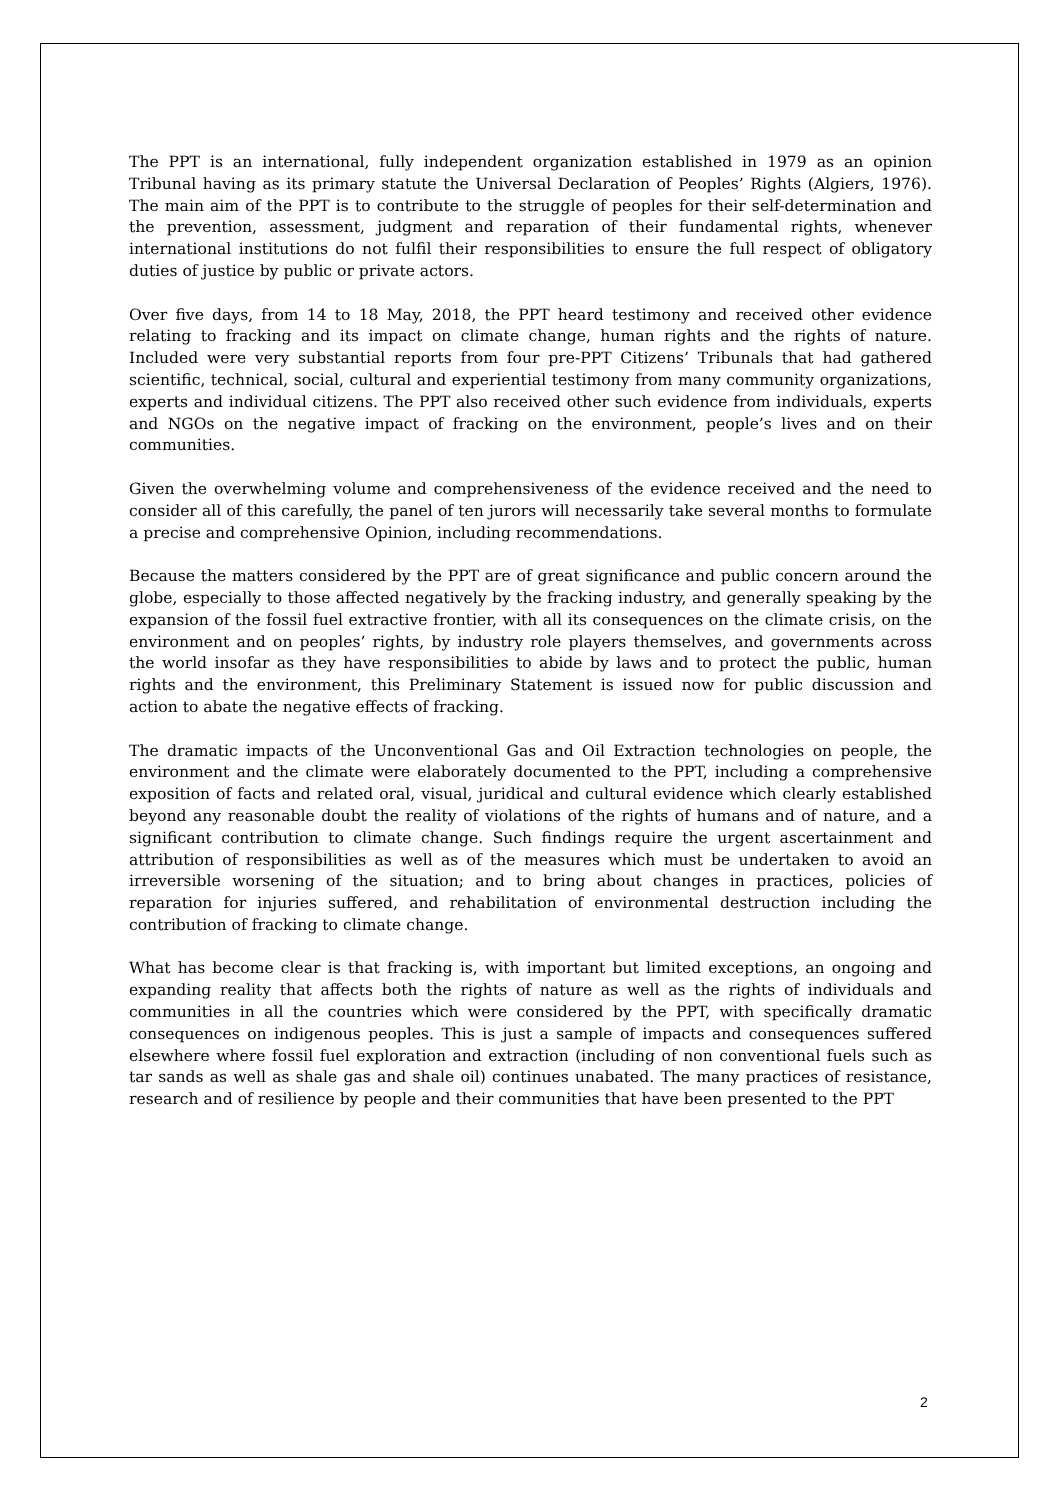The PPT is an international, fully independent organization established in 1979 as an opinion Tribunal having as its primary statute the Universal Declaration of Peoples’ Rights (Algiers, 1976). The main aim of the PPT is to contribute to the struggle of peoples for their self-determination and the prevention, assessment, judgment and reparation of their fundamental rights, whenever international institutions do not fulfil their responsibilities to ensure the full respect of obligatory duties of justice by public or private actors.
Over five days, from 14 to 18 May, 2018, the PPT heard testimony and received other evidence relating to fracking and its impact on climate change, human rights and the rights of nature. Included were very substantial reports from four pre-PPT Citizens’ Tribunals that had gathered scientific, technical, social, cultural and experiential testimony from many community organizations, experts and individual citizens. The PPT also received other such evidence from individuals, experts and NGOs on the negative impact of fracking on the environment, people’s lives and on their communities.
Given the overwhelming volume and comprehensiveness of the evidence received and the need to consider all of this carefully, the panel of ten jurors will necessarily take several months to formulate a precise and comprehensive Opinion, including recommendations.
Because the matters considered by the PPT are of great significance and public concern around the globe, especially to those affected negatively by the fracking industry, and generally speaking by the expansion of the fossil fuel extractive frontier, with all its consequences on the climate crisis, on the environment and on peoples’ rights, by industry role players themselves, and governments across the world insofar as they have responsibilities to abide by laws and to protect the public, human rights and the environment, this Preliminary Statement is issued now for public discussion and action to abate the negative effects of fracking.
The dramatic impacts of the Unconventional Gas and Oil Extraction technologies on people, the environment and the climate were elaborately documented to the PPT, including a comprehensive exposition of facts and related oral, visual, juridical and cultural evidence which clearly established beyond any reasonable doubt the reality of violations of the rights of humans and of nature, and a significant contribution to climate change. Such findings require the urgent ascertainment and attribution of responsibilities as well as of the measures which must be undertaken to avoid an irreversible worsening of the situation; and to bring about changes in practices, policies of reparation for injuries suffered, and rehabilitation of environmental destruction including the contribution of fracking to climate change.
What has become clear is that fracking is, with important but limited exceptions, an ongoing and expanding reality that affects both the rights of nature as well as the rights of individuals and communities in all the countries which were considered by the PPT, with specifically dramatic consequences on indigenous peoples. This is just a sample of impacts and consequences suffered elsewhere where fossil fuel exploration and extraction (including of non conventional fuels such as tar sands as well as shale gas and shale oil) continues unabated. The many practices of resistance, research and of resilience by people and their communities that have been presented to the PPT
2